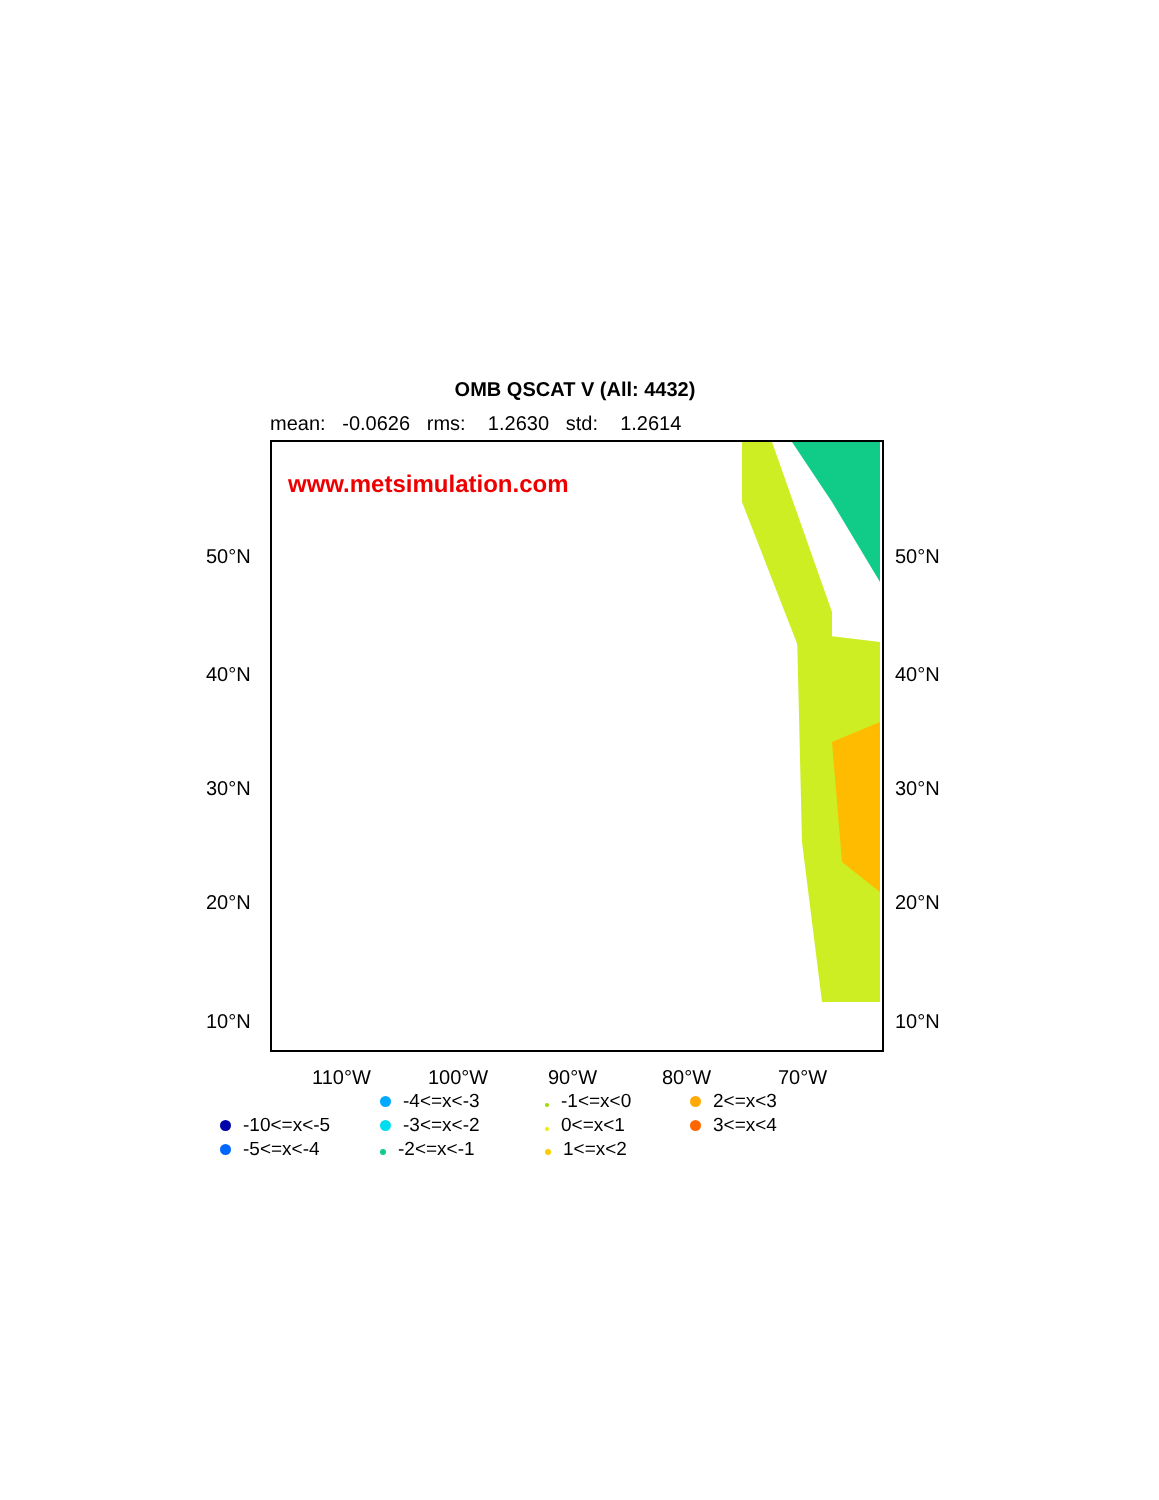OMB QSCAT V (All: 4432)
mean: -0.0626 rms: 1.2630 std: 1.2614
www.metsimulation.com
50°N 50°N
40°N 40°N
30°N 30°N
20°N 20°N
10°N 10°N
110°W 100°W 90°W 80°W 70°W
-4<=x<-3
-1<=x<0
2<=x<3
-10<=x<-5
-3<=x<-2
0<=x<1
3<=x<4
-5<=x<-4
-2<=x<-1
1<=x<2